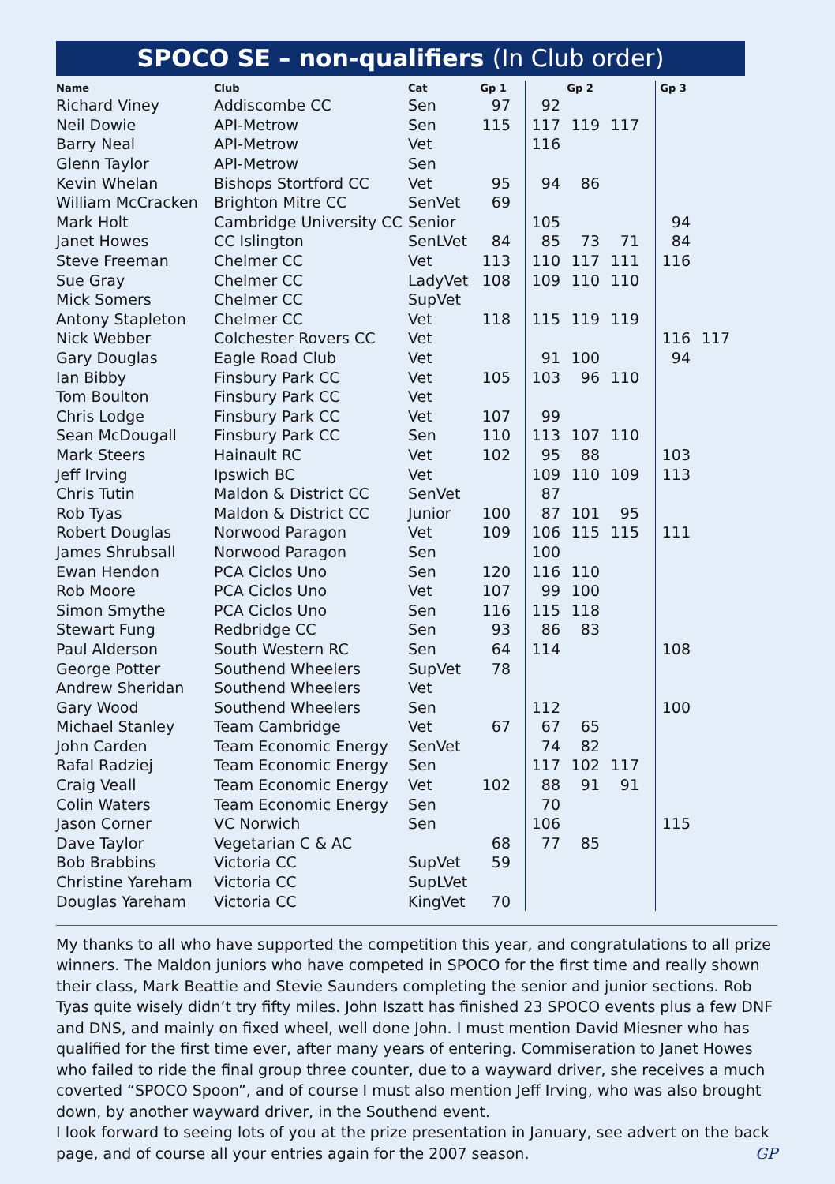SPOCO SE – non-qualifiers (In Club order)
| Name | Club | Cat | Gp 1 | | Gp 2 | | Gp 3 | |
| --- | --- | --- | --- | --- | --- | --- | --- | --- |
| Richard Viney | Addiscombe CC | Sen | 97 | 92 | | | | |
| Neil Dowie | API-Metrow | Sen | 115 | 117 | 119 | 117 | | |
| Barry Neal | API-Metrow | Vet | | 116 | | | | |
| Glenn Taylor | API-Metrow | Sen | | | | | | |
| Kevin Whelan | Bishops Stortford CC | Vet | 95 | 94 | 86 | | | |
| William McCracken | Brighton Mitre CC | SenVet | 69 | | | | | |
| Mark Holt | Cambridge University CC | Senior | | 105 | | | 94 | |
| Janet Howes | CC Islington | SenLVet | 84 | 85 | 73 | 71 | 84 | |
| Steve Freeman | Chelmer CC | Vet | 113 | 110 | 117 | 111 | 116 | |
| Sue Gray | Chelmer CC | LadyVet | 108 | 109 | 110 | 110 | | |
| Mick Somers | Chelmer CC | SupVet | | | | | | |
| Antony Stapleton | Chelmer CC | Vet | 118 | 115 | 119 | 119 | | |
| Nick Webber | Colchester Rovers CC | Vet | | | | | 116 | 117 |
| Gary Douglas | Eagle Road Club | Vet | | 91 | 100 | | 94 | |
| Ian Bibby | Finsbury Park CC | Vet | 105 | 103 | 96 | 110 | | |
| Tom Boulton | Finsbury Park CC | Vet | | | | | | |
| Chris Lodge | Finsbury Park CC | Vet | 107 | 99 | | | | |
| Sean McDougall | Finsbury Park CC | Sen | 110 | 113 | 107 | 110 | | |
| Mark Steers | Hainault RC | Vet | 102 | 95 | 88 | | 103 | |
| Jeff Irving | Ipswich BC | Vet | | 109 | 110 | 109 | 113 | |
| Chris Tutin | Maldon & District CC | SenVet | | 87 | | | | |
| Rob Tyas | Maldon & District CC | Junior | 100 | 87 | 101 | 95 | | |
| Robert Douglas | Norwood Paragon | Vet | 109 | 106 | 115 | 115 | 111 | |
| James Shrubsall | Norwood Paragon | Sen | | 100 | | | | |
| Ewan Hendon | PCA Ciclos Uno | Sen | 120 | 116 | 110 | | | |
| Rob Moore | PCA Ciclos Uno | Vet | 107 | 99 | 100 | | | |
| Simon Smythe | PCA Ciclos Uno | Sen | 116 | 115 | 118 | | | |
| Stewart Fung | Redbridge CC | Sen | 93 | 86 | 83 | | | |
| Paul Alderson | South Western RC | Sen | 64 | 114 | | | 108 | |
| George Potter | Southend Wheelers | SupVet | 78 | | | | | |
| Andrew Sheridan | Southend Wheelers | Vet | | | | | | |
| Gary Wood | Southend Wheelers | Sen | | 112 | | | 100 | |
| Michael Stanley | Team Cambridge | Vet | 67 | 67 | 65 | | | |
| John Carden | Team Economic Energy | SenVet | | 74 | 82 | | | |
| Rafal Radziej | Team Economic Energy | Sen | | 117 | 102 | 117 | | |
| Craig Veall | Team Economic Energy | Vet | 102 | 88 | 91 | 91 | | |
| Colin Waters | Team Economic Energy | Sen | | 70 | | | | |
| Jason Corner | VC Norwich | Sen | | 106 | | | 115 | |
| Dave Taylor | Vegetarian C & AC | | 68 | 77 | 85 | | | |
| Bob Brabbins | Victoria CC | SupVet | 59 | | | | | |
| Christine Yareham | Victoria CC | SupLVet | | | | | | |
| Douglas Yareham | Victoria CC | KingVet | 70 | | | | | |
My thanks to all who have supported the competition this year, and congratulations to all prize winners. The Maldon juniors who have competed in SPOCO for the first time and really shown their class, Mark Beattie and Stevie Saunders completing the senior and junior sections. Rob Tyas quite wisely didn’t try fifty miles. John Iszatt has finished 23 SPOCO events plus a few DNF and DNS, and mainly on fixed wheel, well done John. I must mention David Miesner who has qualified for the first time ever, after many years of entering. Commiseration to Janet Howes who failed to ride the final group three counter, due to a wayward driver, she receives a much coverted “SPOCO Spoon”, and of course I must also mention Jeff Irving, who was also brought down, by another wayward driver, in the Southend event.
I look forward to seeing lots of you at the prize presentation in January, see advert on the back page, and of course all your entries again for the 2007 season. GP